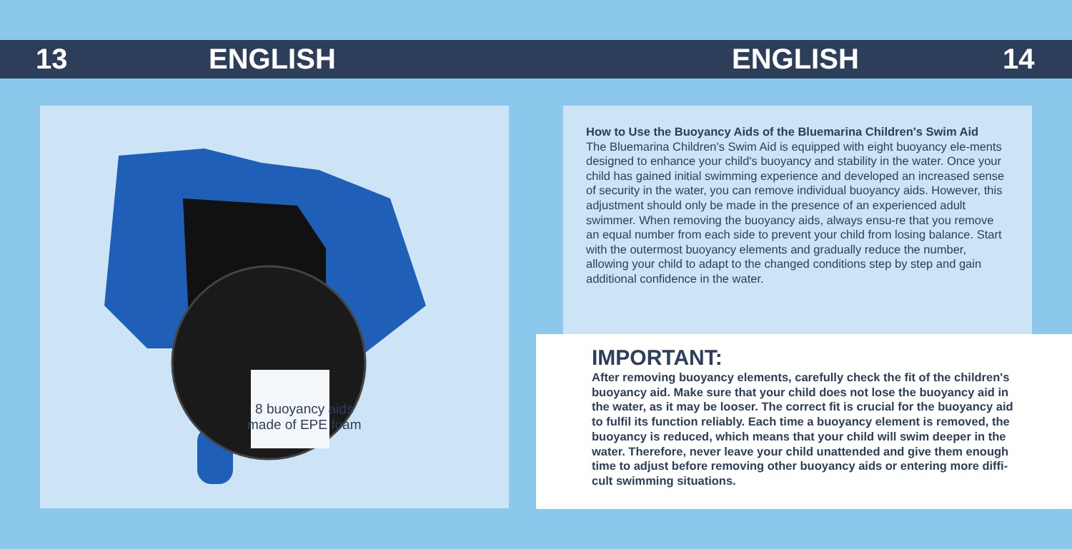13 ENGLISH ENGLISH 14
8 buoyancy aids
made of EPE foam
How to Use the Buoyancy Aids of the Bluemarina Children's Swim Aid
The Bluemarina Children's Swim Aid is equipped with eight buoyancy ele-ments designed to enhance your child's buoyancy and stability in the water. Once your child has gained initial swimming experience and developed an increased sense of security in the water, you can remove individual buoyancy aids. However, this adjustment should only be made in the presence of an experienced adult swimmer. When removing the buoyancy aids, always ensu-re that you remove an equal number from each side to prevent your child from losing balance. Start with the outermost buoyancy elements and gradually reduce the number, allowing your child to adapt to the changed conditions step by step and gain additional confidence in the water.
IMPORTANT:
After removing buoyancy elements, carefully check the fit of the children's buoyancy aid. Make sure that your child does not lose the buoyancy aid in the water, as it may be looser. The correct fit is crucial for the buoyancy aid to fulfil its function reliably. Each time a buoyancy element is removed, the buoyancy is reduced, which means that your child will swim deeper in the water. Therefore, never leave your child unattended and give them enough time to adjust before removing other buoyancy aids or entering more diffi-cult swimming situations.